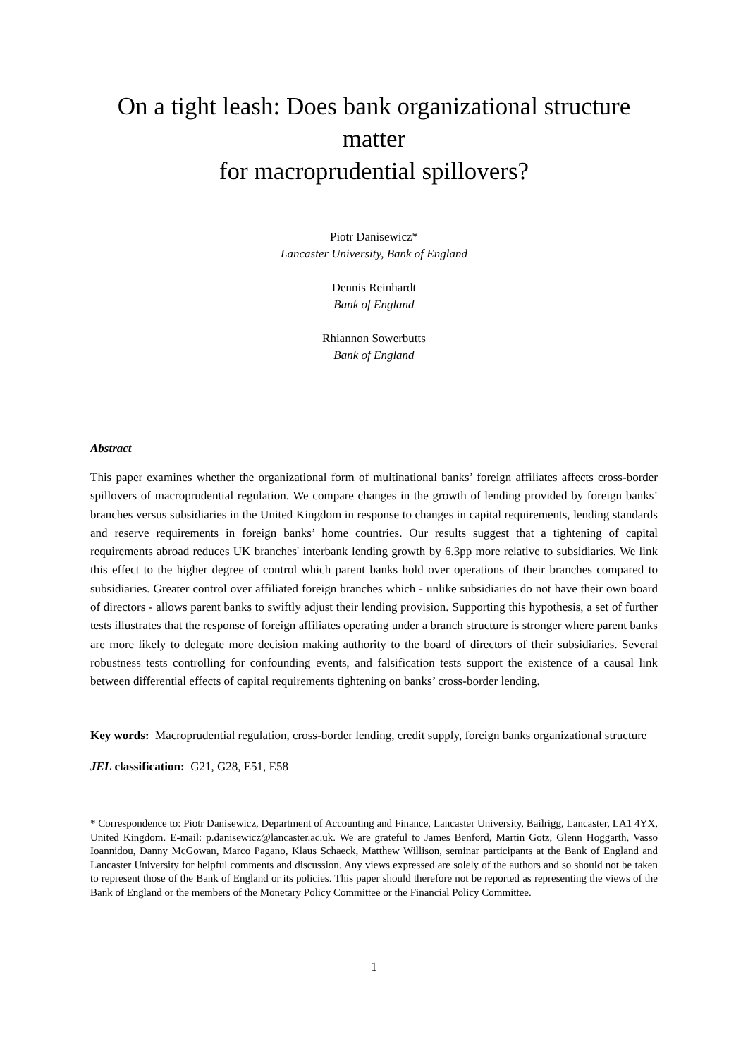On a tight leash: Does bank organizational structure matter
for macroprudential spillovers?
Piotr Danisewicz*
Lancaster University, Bank of England
Dennis Reinhardt
Bank of England
Rhiannon Sowerbutts
Bank of England
Abstract
This paper examines whether the organizational form of multinational banks’ foreign affiliates affects cross-border spillovers of macroprudential regulation. We compare changes in the growth of lending provided by foreign banks’ branches versus subsidiaries in the United Kingdom in response to changes in capital requirements, lending standards and reserve requirements in foreign banks’ home countries. Our results suggest that a tightening of capital requirements abroad reduces UK branches' interbank lending growth by 6.3pp more relative to subsidiaries. We link this effect to the higher degree of control which parent banks hold over operations of their branches compared to subsidiaries. Greater control over affiliated foreign branches which - unlike subsidiaries do not have their own board of directors - allows parent banks to swiftly adjust their lending provision. Supporting this hypothesis, a set of further tests illustrates that the response of foreign affiliates operating under a branch structure is stronger where parent banks are more likely to delegate more decision making authority to the board of directors of their subsidiaries. Several robustness tests controlling for confounding events, and falsification tests support the existence of a causal link between differential effects of capital requirements tightening on banks’ cross-border lending.
Key words: Macroprudential regulation, cross-border lending, credit supply, foreign banks organizational structure
JEL classification: G21, G28, E51, E58
* Correspondence to: Piotr Danisewicz, Department of Accounting and Finance, Lancaster University, Bailrigg, Lancaster, LA1 4YX, United Kingdom. E-mail: p.danisewicz@lancaster.ac.uk. We are grateful to James Benford, Martin Gotz, Glenn Hoggarth, Vasso Ioannidou, Danny McGowan, Marco Pagano, Klaus Schaeck, Matthew Willison, seminar participants at the Bank of England and Lancaster University for helpful comments and discussion. Any views expressed are solely of the authors and so should not be taken to represent those of the Bank of England or its policies. This paper should therefore not be reported as representing the views of the Bank of England or the members of the Monetary Policy Committee or the Financial Policy Committee.
1